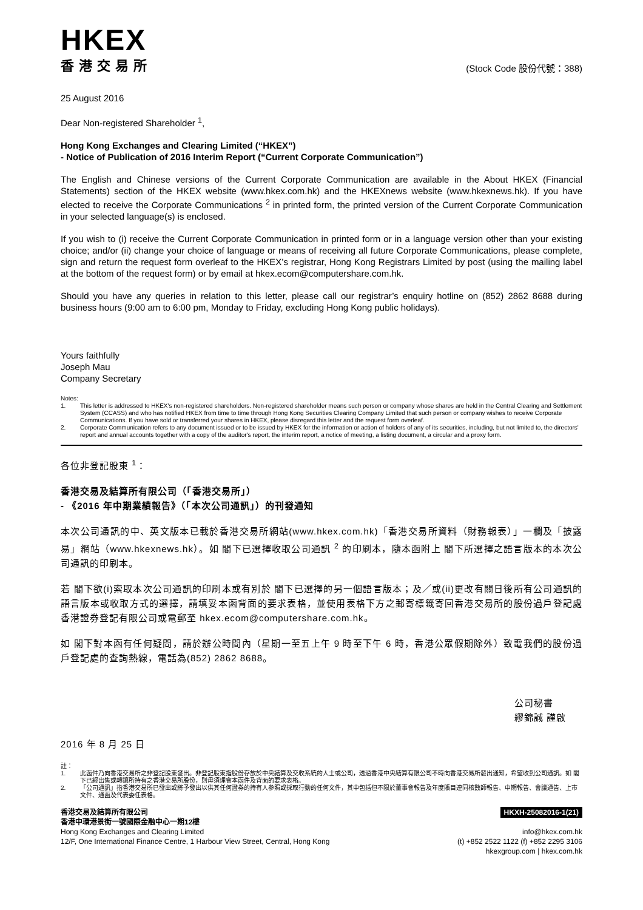HKEX
香港交易所
(Stock Code 股份代號：388)
25 August 2016
Dear Non-registered Shareholder <sup>1</sup>,
Hong Kong Exchanges and Clearing Limited (“HKEX”)
- Notice of Publication of 2016 Interim Report (“Current Corporate Communication”)
The English and Chinese versions of the Current Corporate Communication are available in the About HKEX (Financial Statements) section of the HKEX website (www.hkex.com.hk) and the HKEXnews website (www.hkexnews.hk). If you have elected to receive the Corporate Communications <sup>2</sup> in printed form, the printed version of the Current Corporate Communication in your selected language(s) is enclosed.
If you wish to (i) receive the Current Corporate Communication in printed form or in a language version other than your existing choice; and/or (ii) change your choice of language or means of receiving all future Corporate Communications, please complete, sign and return the request form overleaf to the HKEX’s registrar, Hong Kong Registrars Limited by post (using the mailing label at the bottom of the request form) or by email at hkex.ecom@computershare.com.hk.
Should you have any queries in relation to this letter, please call our registrar’s enquiry hotline on (852) 2862 8688 during business hours (9:00 am to 6:00 pm, Monday to Friday, excluding Hong Kong public holidays).
Yours faithfully
Joseph Mau
Company Secretary
Notes:
1. This letter is addressed to HKEX's non-registered shareholders. Non-registered shareholder means such person or company whose shares are held in the Central Clearing and Settlement System (CCASS) and who has notified HKEX from time to time through Hong Kong Securities Clearing Company Limited that such person or company wishes to receive Corporate Communications. If you have sold or transferred your shares in HKEX, please disregard this letter and the request form overleaf.
2. Corporate Communication refers to any document issued or to be issued by HKEX for the information or action of holders of any of its securities, including, but not limited to, the directors' report and annual accounts together with a copy of the auditor's report, the interim report, a notice of meeting, a listing document, a circular and a proxy form.
各位非登記股東 <sup>1</sup>：
香港交易及結算所有限公司（「香港交易所」）
- 《2016 年中期業績報告》（「本次公司通訊」）的刊發通知
本次公司通訊的中、英文版本已載於香港交易所網站(www.hkex.com.hk)「香港交易所資料（財務報表）」一欄及「披露易」網站（www.hkexnews.hk）。如 閣下已選擇收取公司通訊 <sup>2</sup> 的印刷本，隨本函附上 閣下所選擇之語言版本的本次公司通訊的印刷本。
若 閣下欲(i)索取本次公司通訊的印刷本或有別於 閣下已選擇的另一個語言版本；及／或(ii)更改有關日後所有公司通訊的語言版本或收取方式的選擇，請填妥本函背面的要求表格，並使用表格下方之郵寄標籤寄回香港交易所的股份過戶登記處香港證券登記有限公司或電郵至 hkex.ecom@computershare.com.hk。
如 閣下對本函有任何疑問，請於辦公時間內（星期一至五上午 9 時至下午 6 時，香港公眾假期除外）致電我們的股份過戶登記處的查詢熱線，電話為(852) 2862 8688。
公司秘書
繆錦誠 謹啟
2016 年 8 月 25 日
註：
1. 此函件乃向香港交易所之非登記股東發出。非登記股東指股份存放於中央結算及交收系統的人士或公司，透過香港中央結算有限公司不時向香港交易所發出通知，希望收到公司通訊。如 閣下已經出售或轉讓所持有之香港交易所股份，則毋須理會本函件及背面的要求表格。
2. 「公司通訊」指香港交易所已發出或將予發出以供其任何證券的持有人參照或採取行動的任何文件，其中包括但不限於董事會報告及年度賬目連同核數師報告、中期報告、會議通告、上市文件、通函及代表委任表格。
香港交易及結算所有限公司
香港中環港景街一號國際金融中心一期12樓
Hong Kong Exchanges and Clearing Limited
12/F, One International Finance Centre, 1 Harbour View Street, Central, Hong Kong
HKXH-25082016-1(21)
info@hkex.com.hk
(t) +852 2522 1122 (f) +852 2295 3106
hkexgroup.com | hkex.com.hk